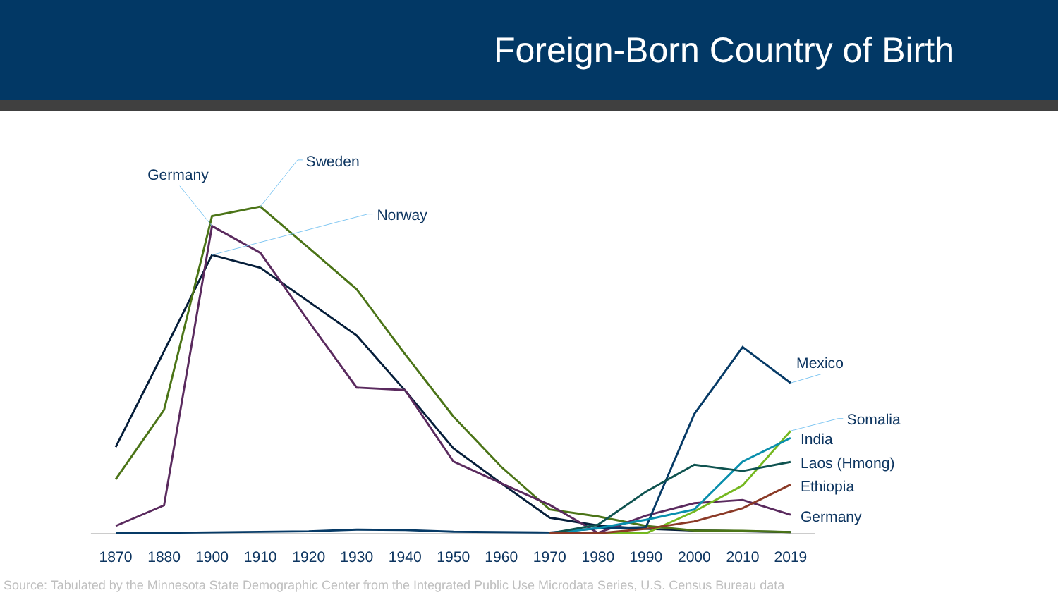Foreign-Born Country of Birth
Germany
Sweden
Norway
Mexico
Somalia
India
Laos (Hmong)
Ethiopia
Germany
1870
1880
1900
1910
1920
1930
1940
1950
1960
1970
1980
1990
2000
2010
2019
Source: Tabulated by the Minnesota State Demographic Center from the Integrated Public Use Microdata Series, U.S. Census Bureau data